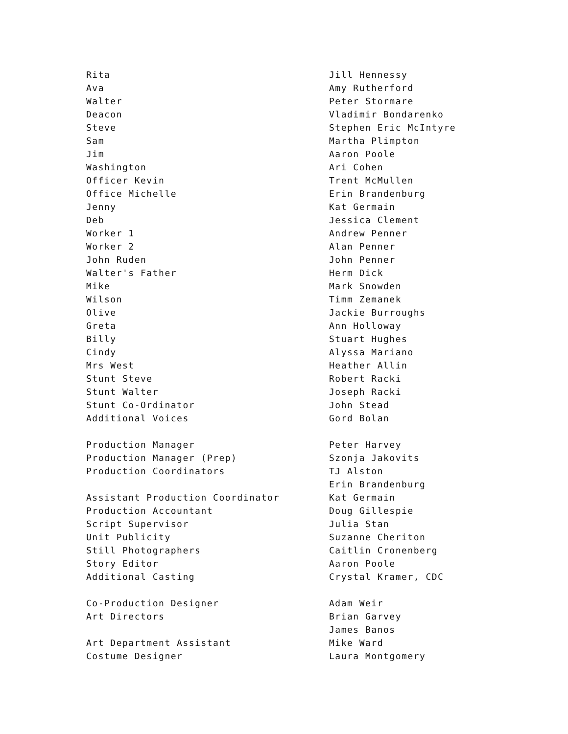| Rita | Jill Hennessy |
| Ava | Amy Rutherford |
| Walter | Peter Stormare |
| Deacon | Vladimir Bondarenko |
| Steve | Stephen Eric McIntyre |
| Sam | Martha Plimpton |
| Jim | Aaron Poole |
| Washington | Ari Cohen |
| Officer Kevin | Trent McMullen |
| Office Michelle | Erin Brandenburg |
| Jenny | Kat Germain |
| Deb | Jessica Clement |
| Worker 1 | Andrew Penner |
| Worker 2 | Alan Penner |
| John Ruden | John Penner |
| Walter's Father | Herm Dick |
| Mike | Mark Snowden |
| Wilson | Timm Zemanek |
| Olive | Jackie Burroughs |
| Greta | Ann Holloway |
| Billy | Stuart Hughes |
| Cindy | Alyssa Mariano |
| Mrs West | Heather Allin |
| Stunt Steve | Robert Racki |
| Stunt Walter | Joseph Racki |
| Stunt Co-Ordinator | John Stead |
| Additional Voices | Gord Bolan |
| Production Manager | Peter Harvey |
| Production Manager (Prep) | Szonja Jakovits |
| Production Coordinators | TJ Alston |
| | Erin Brandenburg |
| Assistant Production Coordinator | Kat Germain |
| Production Accountant | Doug Gillespie |
| Script Supervisor | Julia Stan |
| Unit Publicity | Suzanne Cheriton |
| Still Photographers | Caitlin Cronenberg |
| Story Editor | Aaron Poole |
| Additional Casting | Crystal Kramer, CDC |
| Co-Production Designer | Adam Weir |
| Art Directors | Brian Garvey |
| | James Banos |
| Art Department Assistant | Mike Ward |
| Costume Designer | Laura Montgomery |